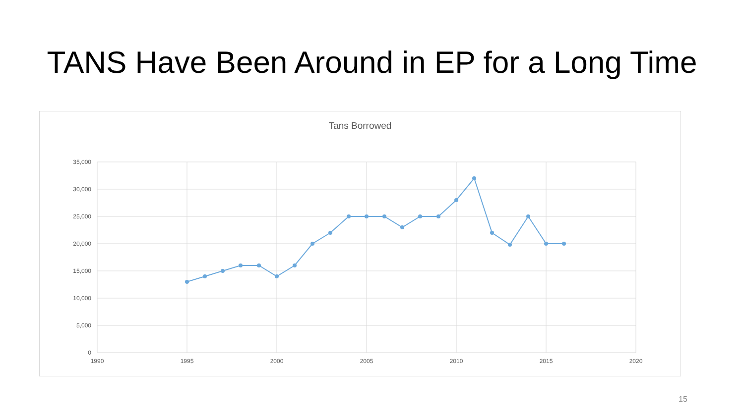TANS Have Been Around in EP for a Long Time
Tans Borrowed
35,000
30,000
25,000
20,000
15,000
10,000
5,000
0
1990
1995
2000
2005
2010
2015
2020
15